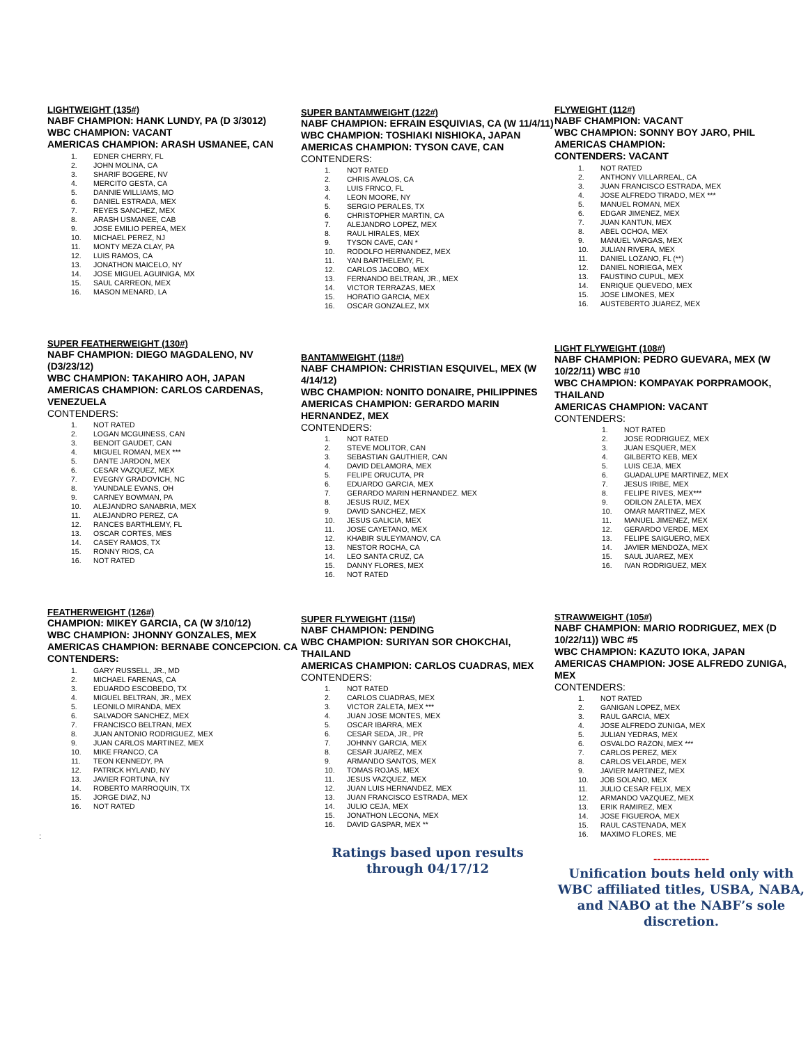LIGHTWEIGHT (135#)
NABF CHAMPION: HANK LUNDY, PA (D 3/3012)
WBC CHAMPION: VACANT
AMERICAS CHAMPION: ARASH USMANEE, CAN
1. EDNER CHERRY, FL
2. JOHN MOLINA, CA
3. SHARIF BOGERE, NV
4. MERCITO GESTA, CA
5. DANNIE WILLIAMS, MO
6. DANIEL ESTRADA, MEX
7. REYES SANCHEZ, MEX
8. ARASH USMANEE, CAB
9. JOSE EMILIO PEREA, MEX
10. MICHAEL PEREZ, NJ
11. MONTY MEZA CLAY, PA
12. LUIS RAMOS, CA
13. JONATHON MAICELO, NY
14. JOSE MIGUEL AGUINIGA, MX
15. SAUL CARREON, MEX
16. MASON MENARD, LA
SUPER FEATHERWEIGHT (130#)
NABF CHAMPION: DIEGO MAGDALENO, NV (D3/23/12)
WBC CHAMPION: TAKAHIRO AOH, JAPAN
AMERICAS CHAMPION: CARLOS CARDENAS, VENEZUELA
CONTENDERS:
1. NOT RATED
2. LOGAN MCGUINESS, CAN
3. BENOIT GAUDET, CAN
4. MIGUEL ROMAN, MEX ***
5. DANTE JARDON, MEX
6. CESAR VAZQUEZ, MEX
7. EVEGNY GRADOVICH, NC
8. YAUNDALE EVANS, OH
9. CARNEY BOWMAN, PA
10. ALEJANDRO SANABRIA, MEX
11. ALEJANDRO PEREZ, CA
12. RANCES BARTHLEMY, FL
13. OSCAR CORTES, MES
14. CASEY RAMOS, TX
15. RONNY RIOS, CA
16. NOT RATED
FEATHERWEIGHT (126#)
CHAMPION: MIKEY GARCIA, CA (W 3/10/12)
WBC CHAMPION: JHONNY GONZALES, MEX
AMERICAS CHAMPION: BERNABE CONCEPCION. CA
CONTENDERS:
1. GARY RUSSELL, JR., MD
2. MICHAEL FARENAS, CA
3. EDUARDO ESCOBEDO, TX
4. MIGUEL BELTRAN, JR., MEX
5. LEONILO MIRANDA, MEX
6. SALVADOR SANCHEZ, MEX
7. FRANCISCO BELTRAN, MEX
8. JUAN ANTONIO RODRIGUEZ, MEX
9. JUAN CARLOS MARTINEZ, MEX
10. MIKE FRANCO, CA
11. TEON KENNEDY, PA
12. PATRICK HYLAND, NY
13. JAVIER FORTUNA, NY
14. ROBERTO MARROQUIN, TX
15. JORGE DIAZ, NJ
16. NOT RATED
:
SUPER BANTAMWEIGHT (122#)
NABF CHAMPION: EFRAIN ESQUIVIAS, CA (W 11/4/11)
WBC CHAMPION: TOSHIAKI NISHIOKA, JAPAN
AMERICAS CHAMPION: TYSON CAVE, CAN
CONTENDERS:
1. NOT RATED
2. CHRIS AVALOS, CA
3. LUIS FRNCO, FL
4. LEON MOORE, NY
5. SERGIO PERALES, TX
6. CHRISTOPHER MARTIN, CA
7. ALEJANDRO LOPEZ, MEX
8. RAUL HIRALES, MEX
9. TYSON CAVE, CAN *
10. RODOLFO HERNANDEZ, MEX
11. YAN BARTHELEMY, FL
12. CARLOS JACOBO, MEX
13. FERNANDO BELTRAN, JR., MEX
14. VICTOR TERRAZAS, MEX
15. HORATIO GARCIA, MEX
16. OSCAR GONZALEZ, MX
BANTAMWEIGHT (118#)
NABF CHAMPION: CHRISTIAN ESQUIVEL, MEX (W 4/14/12)
WBC CHAMPION: NONITO DONAIRE, PHILIPPINES
AMERICAS CHAMPION: GERARDO MARIN HERNANDEZ, MEX
CONTENDERS:
1. NOT RATED
2. STEVE MOLITOR, CAN
3. SEBASTIAN GAUTHIER, CAN
4. DAVID DELAMORA, MEX
5. FELIPE ORUCUTA, PR
6. EDUARDO GARCIA, MEX
7. GERARDO MARIN HERNANDEZ. MEX
8. JESUS RUIZ, MEX
9. DAVID SANCHEZ, MEX
10. JESUS GALICIA, MEX
11. JOSE CAYETANO, MEX
12. KHABIR SULEYMANOV, CA
13. NESTOR ROCHA, CA
14. LEO SANTA CRUZ, CA
15. DANNY FLORES, MEX
16. NOT RATED
SUPER FLYWEIGHT (115#)
NABF CHAMPION: PENDING
WBC CHAMPION: SURIYAN SOR CHOKCHAI, THAILAND
AMERICAS CHAMPION: CARLOS CUADRAS, MEX
CONTENDERS:
1. NOT RATED
2. CARLOS CUADRAS, MEX
3. VICTOR ZALETA, MEX ***
4. JUAN JOSE MONTES, MEX
5. OSCAR IBARRA, MEX
6. CESAR SEDA, JR., PR
7. JOHNNY GARCIA, MEX
8. CESAR JUAREZ, MEX
9. ARMANDO SANTOS, MEX
10. TOMAS ROJAS, MEX
11. JESUS VAZQUEZ, MEX
12. JUAN LUIS HERNANDEZ, MEX
13. JUAN FRANCISCO ESTRADA, MEX
14. JULIO CEJA, MEX
15. JONATHON LECONA, MEX
16. DAVID GASPAR, MEX **
Ratings based upon results
through 04/17/12
FLYWEIGHT (112#)
NABF CHAMPION: VACANT
WBC CHAMPION: SONNY BOY JARO, PHIL
AMERICAS CHAMPION:
CONTENDERS: VACANT
1. NOT RATED
2. ANTHONY VILLARREAL, CA
3. JUAN FRANCISCO ESTRADA, MEX
4. JOSE ALFREDO TIRADO, MEX ***
5. MANUEL ROMAN, MEX
6. EDGAR JIMENEZ, MEX
7. JUAN KANTUN, MEX
8. ABEL OCHOA, MEX
9. MANUEL VARGAS, MEX
10. JULIAN RIVERA, MEX
11. DANIEL LOZANO, FL (**)
12. DANIEL NORIEGA, MEX
13. FAUSTINO CUPUL, MEX
14. ENRIQUE QUEVEDO, MEX
15. JOSE LIMONES, MEX
16. AUSTEBERTO JUAREZ, MEX
LIGHT FLYWEIGHT (108#)
NABF CHAMPION: PEDRO GUEVARA, MEX (W 10/22/11) WBC #10
WBC CHAMPION: KOMPAYAK PORPRAMOOK, THAILAND
AMERICAS CHAMPION: VACANT
CONTENDERS:
1. NOT RATED
2. JOSE RODRIGUEZ, MEX
3. JUAN ESQUER, MEX
4. GILBERTO KEB, MEX
5. LUIS CEJA, MEX
6. GUADALUPE MARTINEZ, MEX
7. JESUS IRIBE, MEX
8. FELIPE RIVES, MEX***
9. ODILON ZALETA, MEX
10. OMAR MARTINEZ, MEX
11. MANUEL JIMENEZ, MEX
12. GERARDO VERDE, MEX
13. FELIPE SAIGUERO, MEX
14. JAVIER MENDOZA, MEX
15. SAUL JUAREZ, MEX
16. IVAN RODRIGUEZ, MEX
STRAWWEIGHT (105#)
NABF CHAMPION: MARIO RODRIGUEZ, MEX (D 10/22/11)) WBC #5
WBC CHAMPION: KAZUTO IOKA, JAPAN
AMERICAS CHAMPION: JOSE ALFREDO ZUNIGA, MEX
CONTENDERS:
1. NOT RATED
2. GANIGAN LOPEZ, MEX
3. RAUL GARCIA, MEX
4. JOSE ALFREDO ZUNIGA, MEX
5. JULIAN YEDRAS, MEX
6. OSVALDO RAZON, MEX ***
7. CARLOS PEREZ, MEX
8. CARLOS VELARDE, MEX
9. JAVIER MARTINEZ, MEX
10. JOB SOLANO, MEX
11. JULIO CESAR FELIX, MEX
12. ARMANDO VAZQUEZ, MEX
13. ERIK RAMIREZ, MEX
14. JOSE FIGUEROA, MEX
15. RAUL CASTENADA, MEX
16. MAXIMO FLORES, ME
---------------
Unification bouts held only with WBC affiliated titles, USBA, NABA, and NABO at the NABF’s sole discretion.